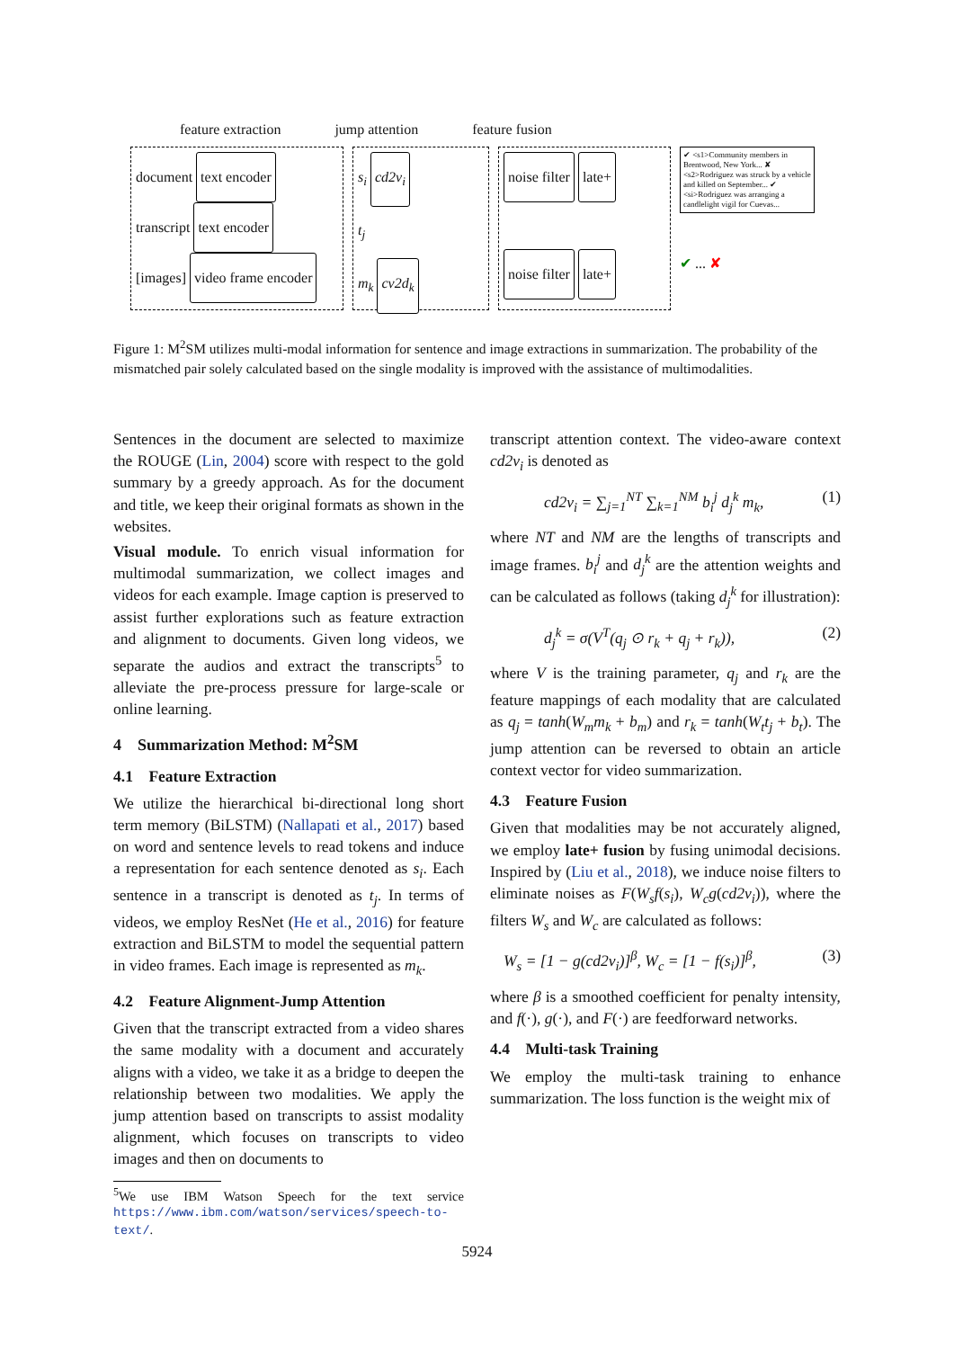feature extraction jump attention feature fusion
document text encoder
transcript text encoder
[images] video frame encoder
s<sub>i</sub> cd2v<sub>i</sub>
t<sub>j</sub>
m<sub>k</sub> cv2d<sub>k</sub>
noise filter late+
noise filter late+
✔ <s1>Community members in Brentwood, New York... ✘ <s2>Rodriguez was struck by a vehicle and killed on September... ✔ <si>Rodriguez was arranging a candlelight vigil for Cuevas...
✔ ... ✘
Figure 1: M<sup>2</sup>SM utilizes multi-modal information for sentence and image extractions in summarization. The probability of the mismatched pair solely calculated based on the single modality is improved with the assistance of multimodalities.
Sentences in the document are selected to maximize the ROUGE (Lin, 2004) score with respect to the gold summary by a greedy approach. As for the document and title, we keep their original formats as shown in the websites.
Visual module. To enrich visual information for multimodal summarization, we collect images and videos for each example. Image caption is preserved to assist further explorations such as feature extraction and alignment to documents. Given long videos, we separate the audios and extract the transcripts<sup>5</sup> to alleviate the pre-process pressure for large-scale or online learning.
4 Summarization Method: M<sup>2</sup>SM
4.1 Feature Extraction
We utilize the hierarchical bi-directional long short term memory (BiLSTM) (Nallapati et al., 2017) based on word and sentence levels to read tokens and induce a representation for each sentence denoted as s<sub>i</sub>. Each sentence in a transcript is denoted as t<sub>j</sub>. In terms of videos, we employ ResNet (He et al., 2016) for feature extraction and BiLSTM to model the sequential pattern in video frames. Each image is represented as m<sub>k</sub>.
4.2 Feature Alignment-Jump Attention
Given that the transcript extracted from a video shares the same modality with a document and accurately aligns with a video, we take it as a bridge to deepen the relationship between two modalities. We apply the jump attention based on transcripts to assist modality alignment, which focuses on transcripts to video images and then on documents to
<sup>5</sup> We use IBM Watson Speech for the text service https://www.ibm.com/watson/services/speech-to-text/.
transcript attention context. The video-aware context cd2v<sub>i</sub> is denoted as
cd2v<sub>i</sub> = ∑<sub>j=1</sub><sup>NT</sup> ∑<sub>k=1</sub><sup>NM</sup> b<sub>i</sub><sup>j</sup> d<sub>j</sub><sup>k</sup> m<sub>k</sub>, (1)
where NT and NM are the lengths of transcripts and image frames. b<sub>i</sub><sup>j</sup> and d<sub>j</sub><sup>k</sup> are the attention weights and can be calculated as follows (taking d<sub>j</sub><sup>k</sup> for illustration):
d<sub>j</sub><sup>k</sup> = σ(V<sup>T</sup>(q<sub>j</sub> ⊙ r<sub>k</sub> + q<sub>j</sub> + r<sub>k</sub>)), (2)
where V is the training parameter, q<sub>j</sub> and r<sub>k</sub> are the feature mappings of each modality that are calculated as q<sub>j</sub> = tanh(W<sub>m</sub>m<sub>k</sub> + b<sub>m</sub>) and r<sub>k</sub> = tanh(W<sub>t</sub>t<sub>j</sub> + b<sub>t</sub>). The jump attention can be reversed to obtain an article context vector for video summarization.
4.3 Feature Fusion
Given that modalities may be not accurately aligned, we employ late+ fusion by fusing unimodal decisions. Inspired by (Liu et al., 2018), we induce noise filters to eliminate noises as F(W<sub>s</sub>f(s<sub>i</sub>), W<sub>c</sub>g(cd2v<sub>i</sub>)), where the filters W<sub>s</sub> and W<sub>c</sub> are calculated as follows:
W<sub>s</sub> = [1 − g(cd2v<sub>i</sub>)]<sup>β</sup>, W<sub>c</sub> = [1 − f(s<sub>i</sub>)]<sup>β</sup>, (3)
where β is a smoothed coefficient for penalty intensity, and f(·), g(·), and F(·) are feedforward networks.
4.4 Multi-task Training
We employ the multi-task training to enhance summarization. The loss function is the weight mix of
5924